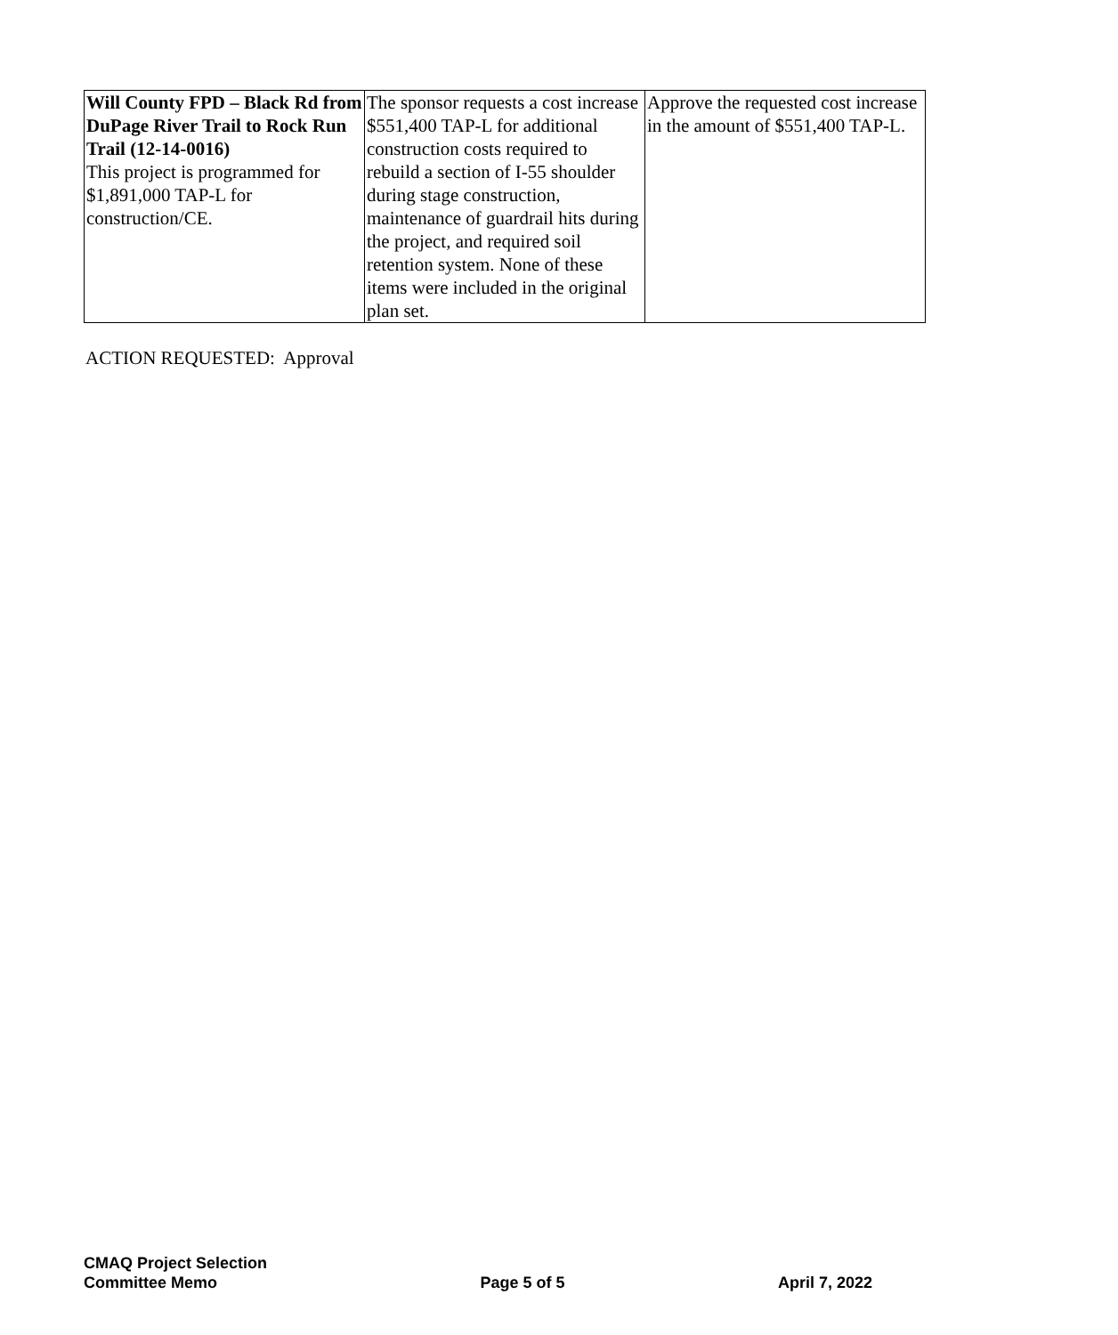| Will County FPD – Black Rd from DuPage River Trail to Rock Run Trail (12-14-0016) This project is programmed for $1,891,000 TAP-L for construction/CE. | The sponsor requests a cost increase $551,400 TAP-L for additional construction costs required to rebuild a section of I-55 shoulder during stage construction, maintenance of guardrail hits during the project, and required soil retention system. None of these items were included in the original plan set. | Approve the requested cost increase in the amount of $551,400 TAP-L. |
ACTION REQUESTED: Approval
CMAQ Project Selection
Committee Memo
Page 5 of 5
April 7, 2022